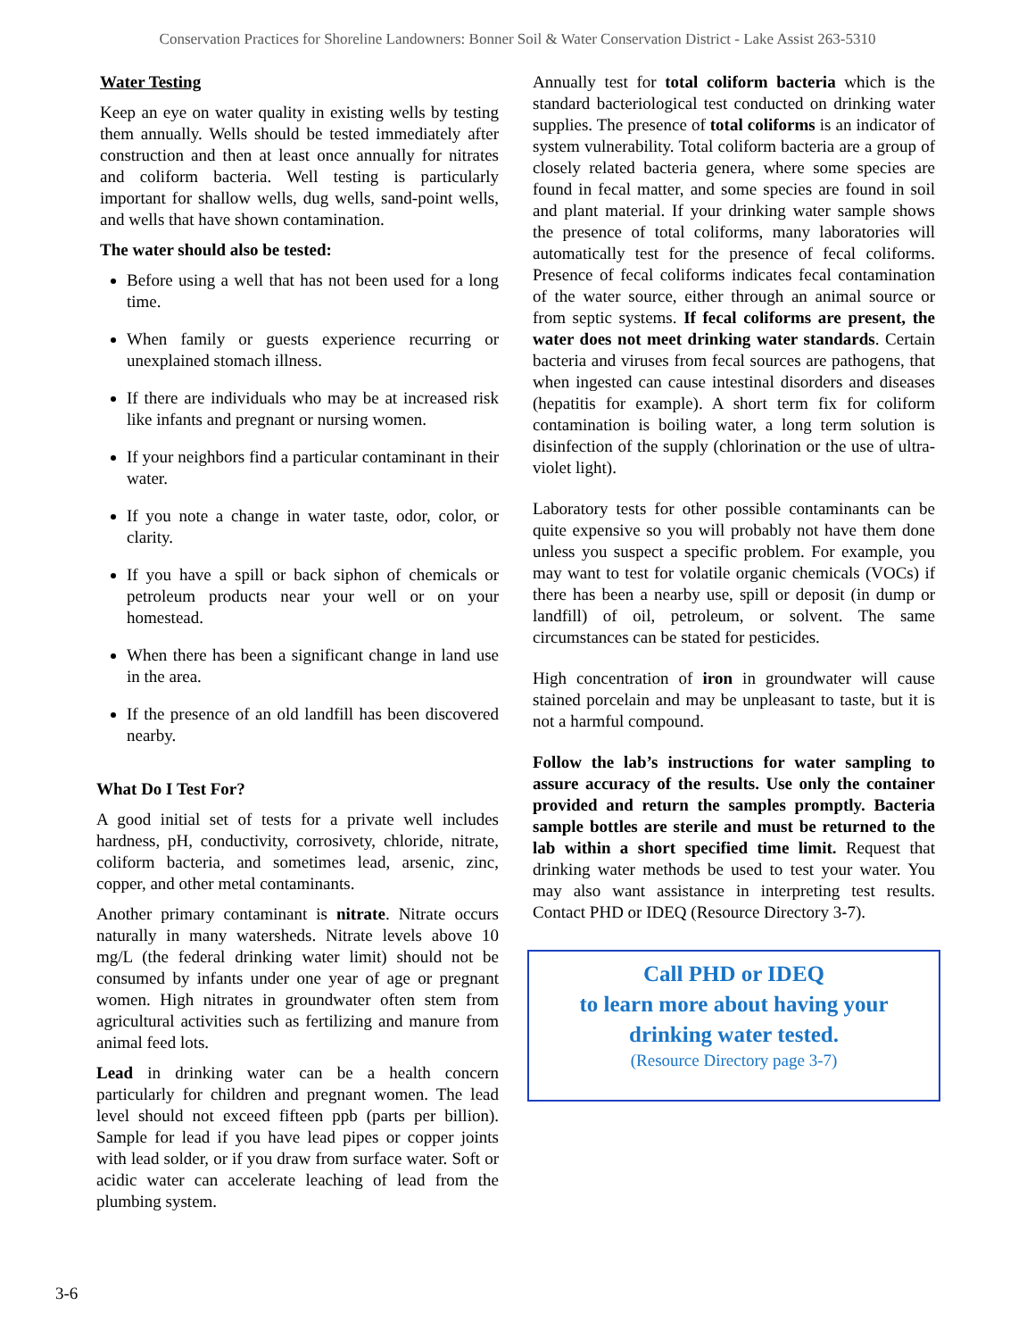Conservation Practices for Shoreline Landowners: Bonner Soil & Water Conservation District - Lake Assist 263-5310
Water Testing
Keep an eye on water quality in existing wells by testing them annually. Wells should be tested immediately after construction and then at least once annually for nitrates and coliform bacteria. Well testing is particularly important for shallow wells, dug wells, sand-point wells, and wells that have shown contamination.
The water should also be tested:
Before using a well that has not been used for a long time.
When family or guests experience recurring or unexplained stomach illness.
If there are individuals who may be at increased risk like infants and pregnant or nursing women.
If your neighbors find a particular contaminant in their water.
If you note a change in water taste, odor, color, or clarity.
If you have a spill or back siphon of chemicals or petroleum products near your well or on your homestead.
When there has been a significant change in land use in the area.
If the presence of an old landfill has been discovered nearby.
What Do I Test For?
A good initial set of tests for a private well includes hardness, pH, conductivity, corrosivety, chloride, nitrate, coliform bacteria, and sometimes lead, arsenic, zinc, copper, and other metal contaminants.
Another primary contaminant is nitrate. Nitrate occurs naturally in many watersheds. Nitrate levels above 10 mg/L (the federal drinking water limit) should not be consumed by infants under one year of age or pregnant women. High nitrates in groundwater often stem from agricultural activities such as fertilizing and manure from animal feed lots.
Lead in drinking water can be a health concern particularly for children and pregnant women. The lead level should not exceed fifteen ppb (parts per billion). Sample for lead if you have lead pipes or copper joints with lead solder, or if you draw from surface water. Soft or acidic water can accelerate leaching of lead from the plumbing system.
Annually test for total coliform bacteria which is the standard bacteriological test conducted on drinking water supplies. The presence of total coliforms is an indicator of system vulnerability. Total coliform bacteria are a group of closely related bacteria genera, where some species are found in fecal matter, and some species are found in soil and plant material. If your drinking water sample shows the presence of total coliforms, many laboratories will automatically test for the presence of fecal coliforms. Presence of fecal coliforms indicates fecal contamination of the water source, either through an animal source or from septic systems. If fecal coliforms are present, the water does not meet drinking water standards. Certain bacteria and viruses from fecal sources are pathogens, that when ingested can cause intestinal disorders and diseases (hepatitis for example). A short term fix for coliform contamination is boiling water, a long term solution is disinfection of the supply (chlorination or the use of ultra-violet light).
Laboratory tests for other possible contaminants can be quite expensive so you will probably not have them done unless you suspect a specific problem. For example, you may want to test for volatile organic chemicals (VOCs) if there has been a nearby use, spill or deposit (in dump or landfill) of oil, petroleum, or solvent. The same circumstances can be stated for pesticides.
High concentration of iron in groundwater will cause stained porcelain and may be unpleasant to taste, but it is not a harmful compound.
Follow the lab’s instructions for water sampling to assure accuracy of the results. Use only the container provided and return the samples promptly. Bacteria sample bottles are sterile and must be returned to the lab within a short specified time limit. Request that drinking water methods be used to test your water. You may also want assistance in interpreting test results. Contact PHD or IDEQ (Resource Directory 3-7).
Call PHD or IDEQ
to learn more about having your
drinking water tested.
(Resource Directory page 3-7)
3-6